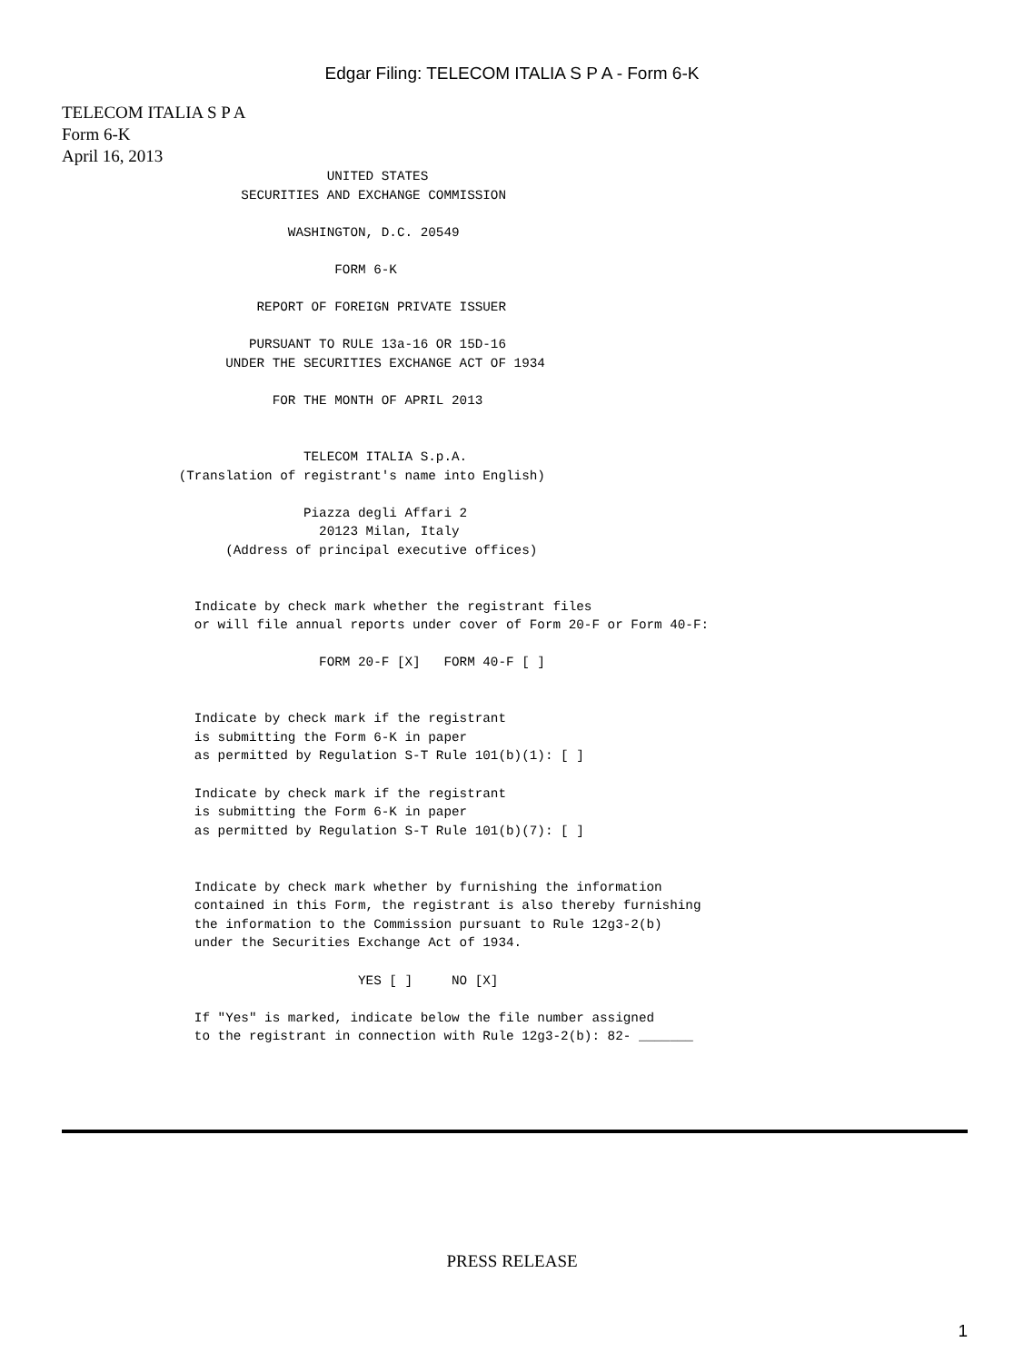Edgar Filing: TELECOM ITALIA S P A - Form 6-K
TELECOM ITALIA S P A
Form 6-K
April 16, 2013
                                  UNITED STATES
                       SECURITIES AND EXCHANGE COMMISSION

                             WASHINGTON, D.C. 20549

                                   FORM 6-K

                         REPORT OF FOREIGN PRIVATE ISSUER

                        PURSUANT TO RULE 13a-16 OR 15D-16
                     UNDER THE SECURITIES EXCHANGE ACT OF 1934

                           FOR THE MONTH OF APRIL 2013


                               TELECOM ITALIA S.p.A.
               (Translation of registrant's name into English)

                               Piazza degli Affari 2
                                 20123 Milan, Italy
                     (Address of principal executive offices)


                 Indicate by check mark whether the registrant files
                 or will file annual reports under cover of Form 20-F or Form 40-F:

                                 FORM 20-F [X]   FORM 40-F [ ]


                 Indicate by check mark if the registrant
                 is submitting the Form 6-K in paper
                 as permitted by Regulation S-T Rule 101(b)(1): [ ]

                 Indicate by check mark if the registrant
                 is submitting the Form 6-K in paper
                 as permitted by Regulation S-T Rule 101(b)(7): [ ]


                 Indicate by check mark whether by furnishing the information
                 contained in this Form, the registrant is also thereby furnishing
                 the information to the Commission pursuant to Rule 12g3-2(b)
                 under the Securities Exchange Act of 1934.

                                      YES [ ]     NO [X]

                 If "Yes" is marked, indicate below the file number assigned
                 to the registrant in connection with Rule 12g3-2(b): 82- _______
PRESS RELEASE
1